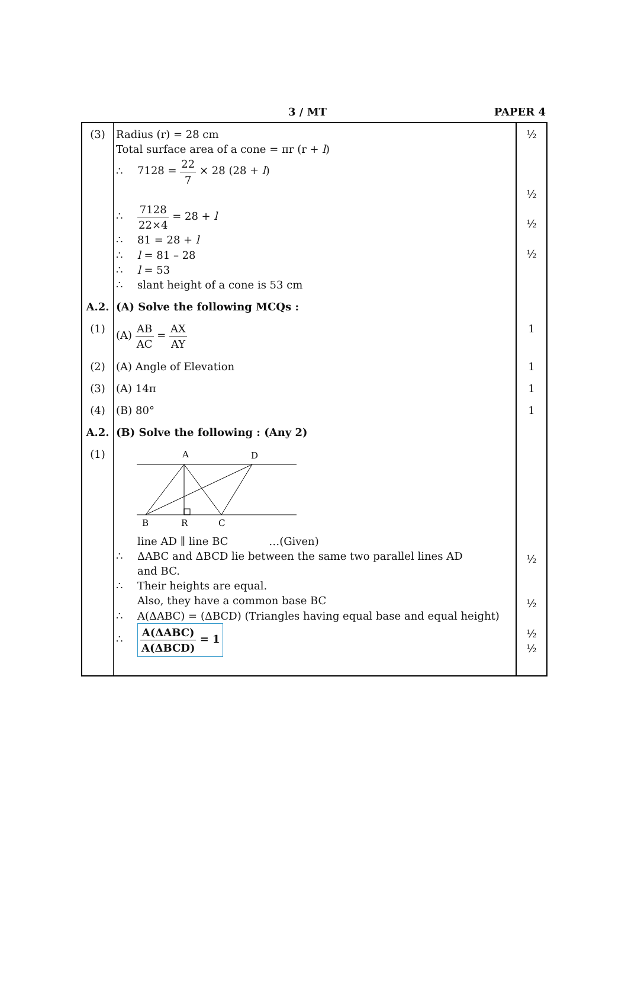3 / MT PAPER 4
| (3) | Radius (r) = 28 cm Total surface area of a cone = πr (r + l ) ∴ 7128 = 22 7 × 28 (28 + l ) ∴ 7128 22×4 = 28 + l ∴ 81 = 28 + l ∴ l = 81 – 28 ∴ l = 53 ∴ slant height of a cone is 53 cm | ½ ½ ½ ½ |
| A.2. | (A) Solve the following MCQs : | |
| (1) | (A) AB AC = AX AY | 1 |
| (2) | (A) Angle of Elevation | 1 |
| (3) | (A) 14π | 1 |
| (4) | (B) 80° | 1 |
| A.2. | (B) Solve the following : (Any 2) | |
| (1) | A D B R C line AD ∥ line BC …(Given) ∴ ΔABC and ΔBCD lie between the same two parallel lines AD and BC. ∴ Their heights are equal. Also, they have a common base BC ∴ A(ΔABC) = (ΔBCD) (Triangles having equal base and equal height) ∴ A(ΔABC) A(ΔBCD) = 1 | ½ ½ ½ ½ |